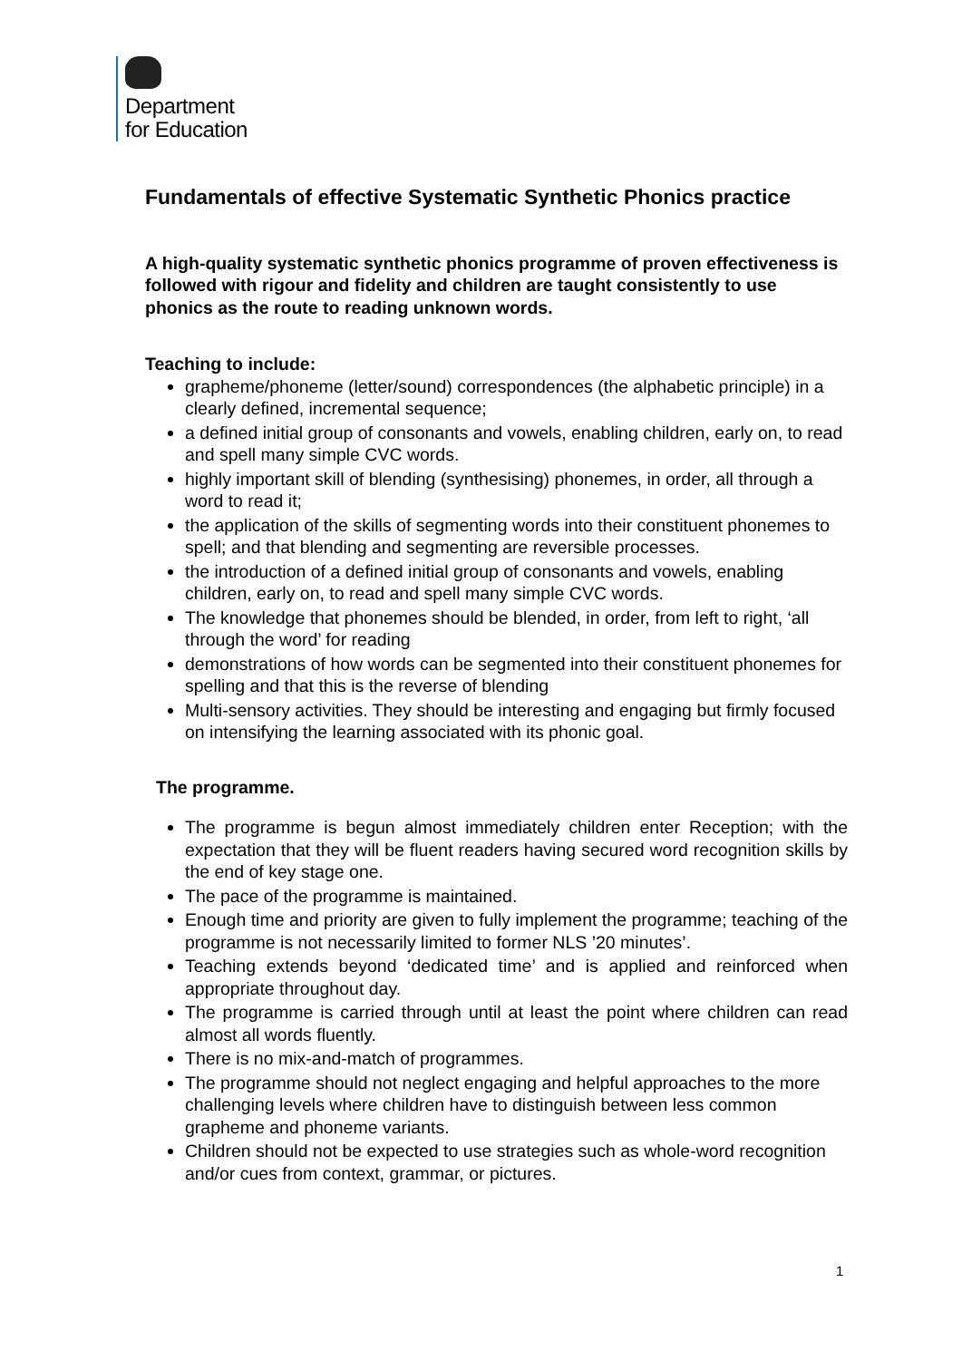Department
for Education
Fundamentals of effective Systematic Synthetic Phonics practice
A high-quality systematic synthetic phonics programme of proven effectiveness is followed with rigour and fidelity and children are taught consistently to use phonics as the route to reading unknown words.
Teaching to include:
grapheme/phoneme (letter/sound) correspondences (the alphabetic principle) in a clearly defined, incremental sequence;
a defined initial group of consonants and vowels, enabling children, early on, to read and spell many simple CVC words.
highly important skill of blending (synthesising) phonemes, in order, all through a word to read it;
the application of the skills of segmenting words into their constituent phonemes to spell; and that blending and segmenting are reversible processes.
the introduction of a defined initial group of consonants and vowels, enabling children, early on, to read and spell many simple CVC words.
The knowledge that phonemes should be blended, in order, from left to right, ‘all through the word’ for reading
demonstrations of how words can be segmented into their constituent phonemes for spelling and that this is the reverse of blending
Multi-sensory activities. They should be interesting and engaging but firmly focused on intensifying the learning associated with its phonic goal.
The programme.
The programme is begun almost immediately children enter Reception; with the expectation that they will be fluent readers having secured word recognition skills by the end of key stage one.
The pace of the programme is maintained.
Enough time and priority are given to fully implement the programme; teaching of the programme is not necessarily limited to former NLS ’20 minutes’.
Teaching extends beyond ‘dedicated time’ and is applied and reinforced when appropriate throughout day.
The programme is carried through until at least the point where children can read almost all words fluently.
There is no mix-and-match of programmes.
The programme should not neglect engaging and helpful approaches to the more challenging levels where children have to distinguish between less common grapheme and phoneme variants.
Children should not be expected to use strategies such as whole-word recognition and/or cues from context, grammar, or pictures.
1